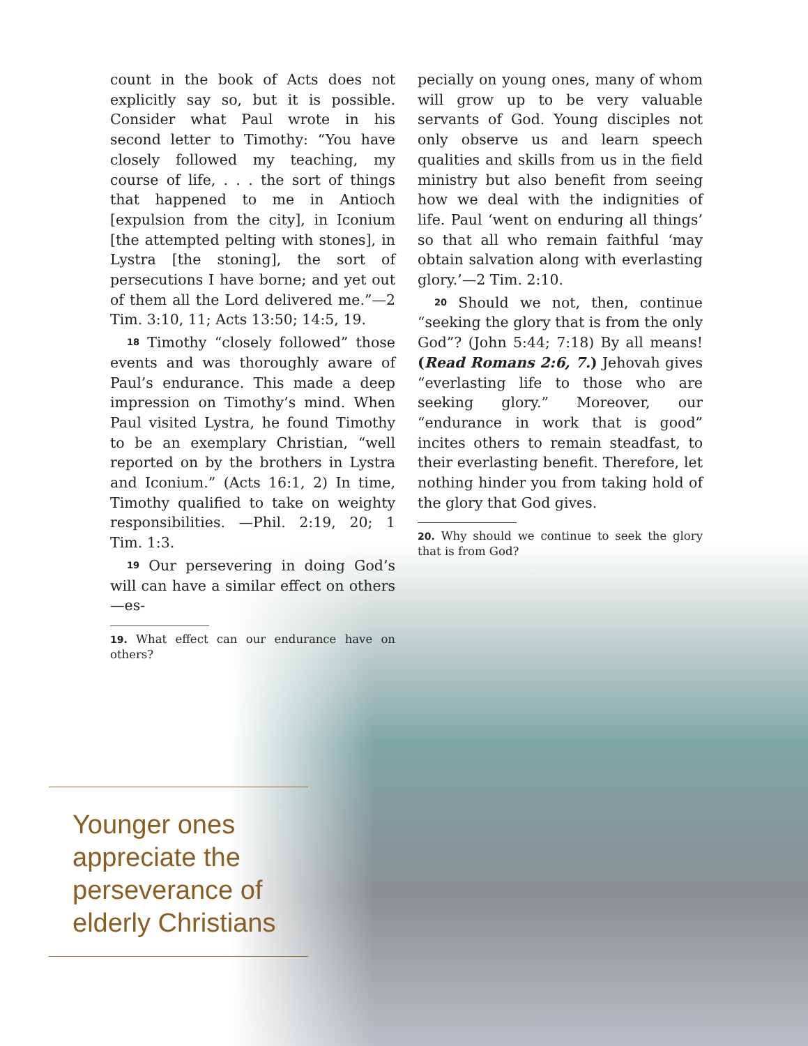count in the book of Acts does not explicitly say so, but it is possible. Consider what Paul wrote in his second letter to Timothy: “You have closely followed my teaching, my course of life, . . . the sort of things that happened to me in Antioch [expulsion from the city], in Iconium [the attempted pelting with stones], in Lystra [the stoning], the sort of persecutions I have borne; and yet out of them all the Lord delivered me.”—2 Tim. 3:10, 11; Acts 13:50; 14:5, 19.
18 Timothy “closely followed” those events and was thoroughly aware of Paul’s endurance. This made a deep impression on Timothy’s mind. When Paul visited Lystra, he found Timothy to be an exemplary Christian, “well reported on by the brothers in Lystra and Iconium.” (Acts 16:1, 2) In time, Timothy qualified to take on weighty responsibilities. —Phil. 2:19, 20; 1 Tim. 1:3.
19 Our persevering in doing God’s will can have a similar effect on others—es-
19. What effect can our endurance have on others?
pecially on young ones, many of whom will grow up to be very valuable servants of God. Young disciples not only observe us and learn speech qualities and skills from us in the field ministry but also benefit from seeing how we deal with the indignities of life. Paul ‘went on enduring all things’ so that all who remain faithful ‘may obtain salvation along with everlasting glory.’—2 Tim. 2:10.
20 Should we not, then, continue “seeking the glory that is from the only God”? (John 5:44; 7:18) By all means! (Read Romans 2:6, 7.) Jehovah gives “everlasting life to those who are seeking glory.” Moreover, our “endurance in work that is good” incites others to remain steadfast, to their everlasting benefit. Therefore, let nothing hinder you from taking hold of the glory that God gives.
20. Why should we continue to seek the glory that is from God?
Younger ones appreciate the perseverance of elderly Christians